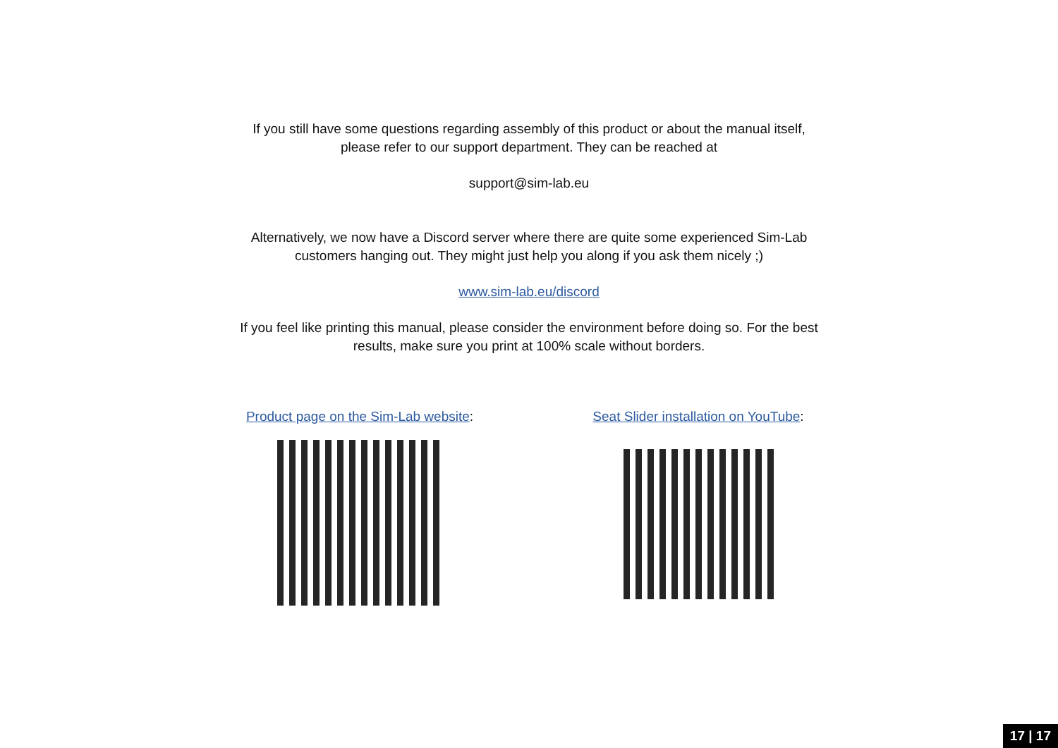If you still have some questions regarding assembly of this product or about the manual itself,
please refer to our support department. They can be reached at
support@sim-lab.eu
Alternatively, we now have a Discord server where there are quite some experienced Sim-Lab
customers hanging out. They might just help you along if you ask them nicely ;)
www.sim-lab.eu/discord
If you feel like printing this manual, please consider the environment before doing so. For the best
results, make sure you print at 100% scale without borders.
Product page on the Sim-Lab website:
Seat Slider installation on YouTube:
17 | 17